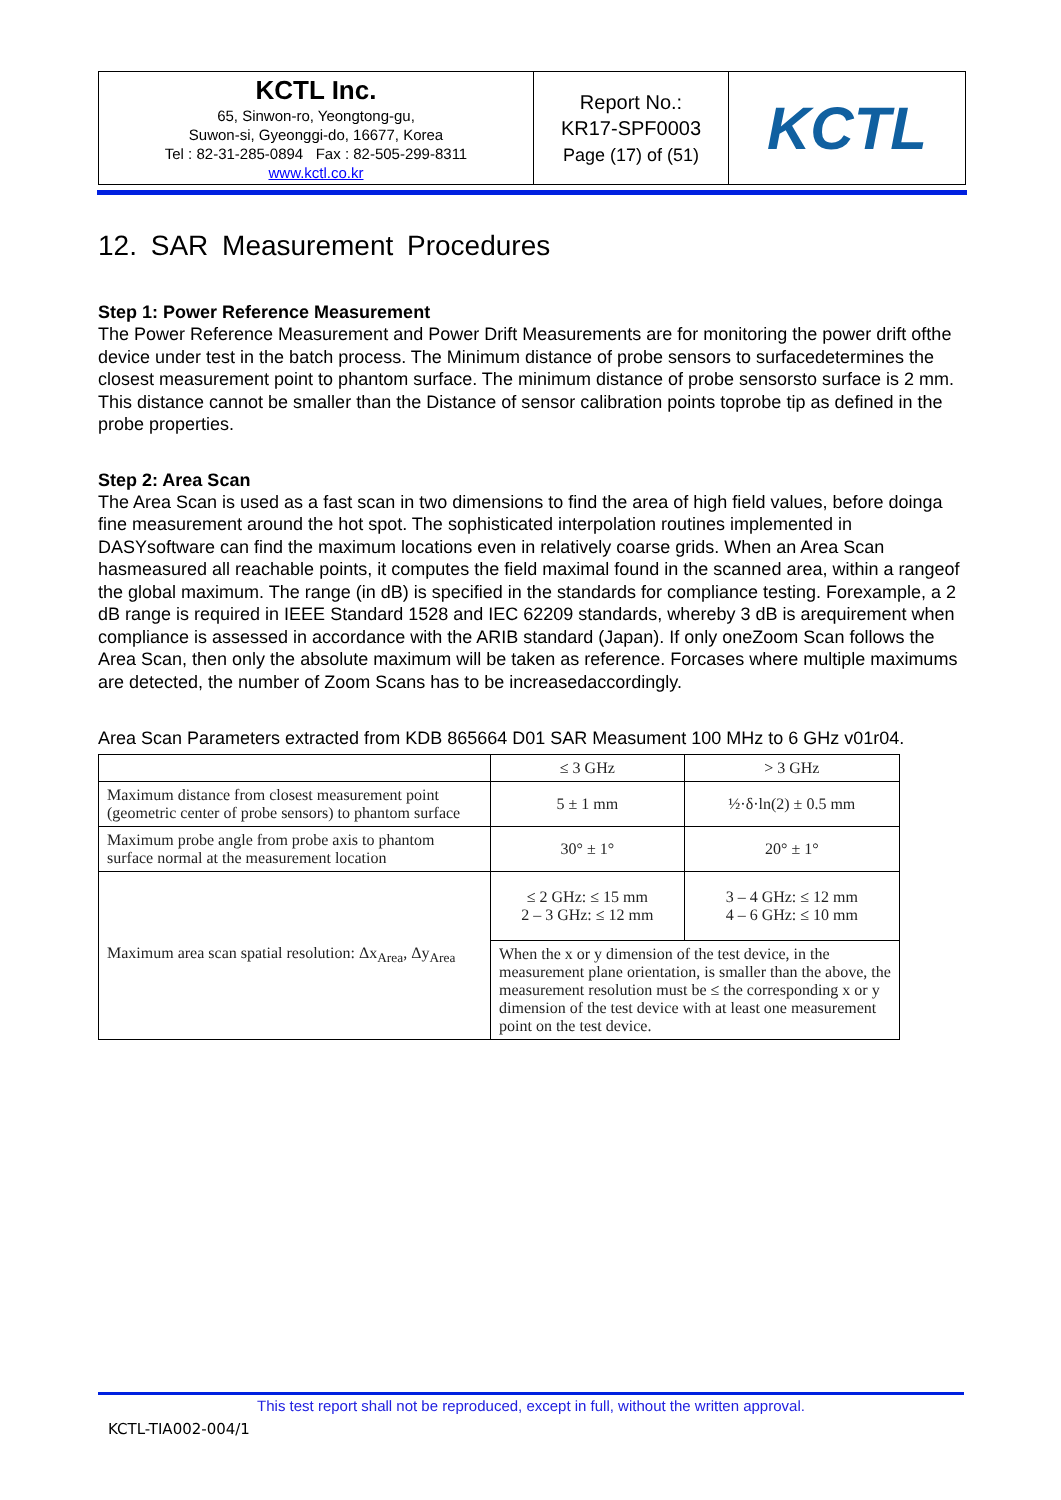| KCTL Inc. 65, Sinwon-ro, Yeongtong-gu, Suwon-si, Gyeonggi-do, 16677, Korea Tel : 82-31-285-0894 Fax : 82-505-299-8311 www.kctl.co.kr | Report No.: KR17-SPF0003 Page (17) of (51) | KCTL |
12. SAR Measurement Procedures
Step 1: Power Reference Measurement
The Power Reference Measurement and Power Drift Measurements are for monitoring the power drift ofthe device under test in the batch process. The Minimum distance of probe sensors to surfacedetermines the closest measurement point to phantom surface. The minimum distance of probe sensorsto surface is 2 mm. This distance cannot be smaller than the Distance of sensor calibration points toprobe tip as defined in the probe properties.
Step 2: Area Scan
The Area Scan is used as a fast scan in two dimensions to find the area of high field values, before doinga fine measurement around the hot spot. The sophisticated interpolation routines implemented in DASYsoftware can find the maximum locations even in relatively coarse grids. When an Area Scan hasmeasured all reachable points, it computes the field maximal found in the scanned area, within a rangeof the global maximum. The range (in dB) is specified in the standards for compliance testing. Forexample, a 2 dB range is required in IEEE Standard 1528 and IEC 62209 standards, whereby 3 dB is arequirement when compliance is assessed in accordance with the ARIB standard (Japan). If only oneZoom Scan follows the Area Scan, then only the absolute maximum will be taken as reference. Forcases where multiple maximums are detected, the number of Zoom Scans has to be increasedaccordingly.
Area Scan Parameters extracted from KDB 865664 D01 SAR Measument 100 MHz to 6 GHz v01r04.
| | ≤ 3 GHz | > 3 GHz |
| --- | --- | --- |
| Maximum distance from closest measurement point (geometric center of probe sensors) to phantom surface | 5 ± 1 mm | ½·δ·ln(2) ± 0.5 mm |
| Maximum probe angle from probe axis to phantom surface normal at the measurement location | 30° ± 1° | 20° ± 1° |
| Maximum area scan spatial resolution: Δx<sub>Area</sub>, Δy<sub>Area</sub> | ≤ 2 GHz: ≤ 15 mm 2 – 3 GHz: ≤ 12 mm | 3 – 4 GHz: ≤ 12 mm 4 – 6 GHz: ≤ 10 mm |
| | When the x or y dimension of the test device, in the measurement plane orientation, is smaller than the above, the measurement resolution must be ≤ the corresponding x or y dimension of the test device with at least one measurement point on the test device. | |
This test report shall not be reproduced, except in full, without the written approval.
KCTL-TIA002-004/1